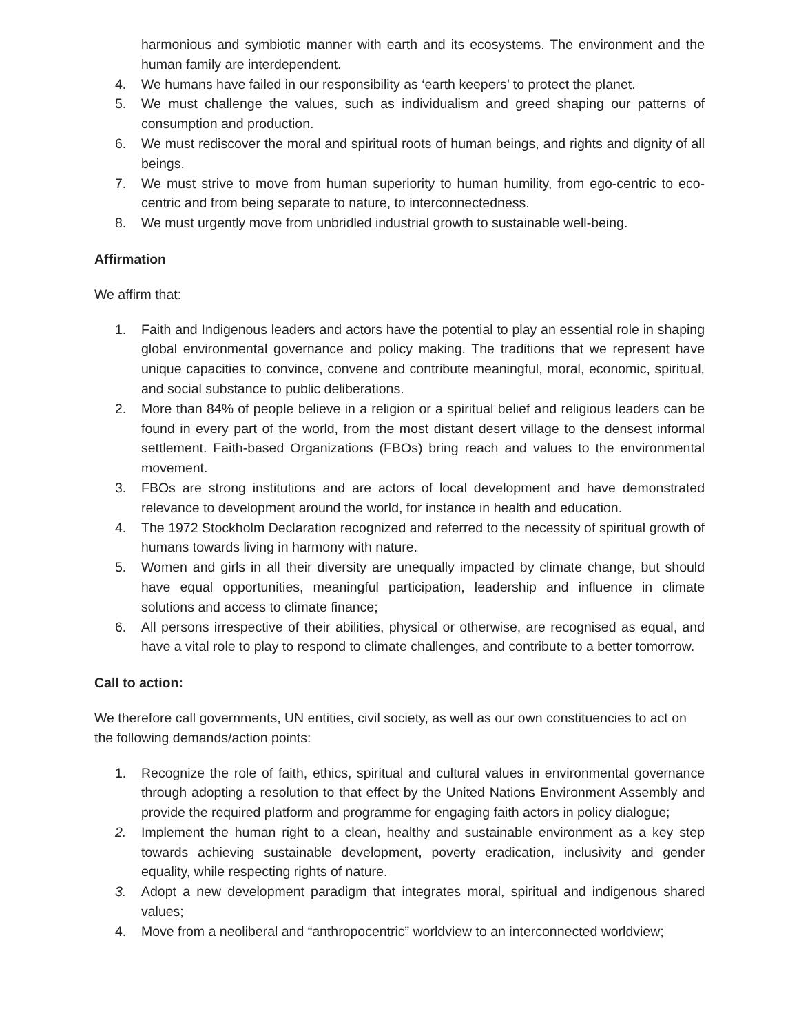harmonious and symbiotic manner with earth and its ecosystems. The environment and the human family are interdependent.
4. We humans have failed in our responsibility as ‘earth keepers’ to protect the planet.
5. We must challenge the values, such as individualism and greed shaping our patterns of consumption and production.
6. We must rediscover the moral and spiritual roots of human beings, and rights and dignity of all beings.
7. We must strive to move from human superiority to human humility, from ego-centric to eco-centric and from being separate to nature, to interconnectedness.
8. We must urgently move from unbridled industrial growth to sustainable well-being.
Affirmation
We affirm that:
1. Faith and Indigenous leaders and actors have the potential to play an essential role in shaping global environmental governance and policy making. The traditions that we represent have unique capacities to convince, convene and contribute meaningful, moral, economic, spiritual, and social substance to public deliberations.
2. More than 84% of people believe in a religion or a spiritual belief and religious leaders can be found in every part of the world, from the most distant desert village to the densest informal settlement. Faith-based Organizations (FBOs) bring reach and values to the environmental movement.
3. FBOs are strong institutions and are actors of local development and have demonstrated relevance to development around the world, for instance in health and education.
4. The 1972 Stockholm Declaration recognized and referred to the necessity of spiritual growth of humans towards living in harmony with nature.
5. Women and girls in all their diversity are unequally impacted by climate change, but should have equal opportunities, meaningful participation, leadership and influence in climate solutions and access to climate finance;
6. All persons irrespective of their abilities, physical or otherwise, are recognised as equal, and have a vital role to play to respond to climate challenges, and contribute to a better tomorrow.
Call to action:
We therefore call governments, UN entities, civil society, as well as our own constituencies to act on the following demands/action points:
1. Recognize the role of faith, ethics, spiritual and cultural values in environmental governance through adopting a resolution to that effect by the United Nations Environment Assembly and provide the required platform and programme for engaging faith actors in policy dialogue;
2. Implement the human right to a clean, healthy and sustainable environment as a key step towards achieving sustainable development, poverty eradication, inclusivity and gender equality, while respecting rights of nature.
3. Adopt a new development paradigm that integrates moral, spiritual and indigenous shared values;
4. Move from a neoliberal and “anthropocentric” worldview to an interconnected worldview;